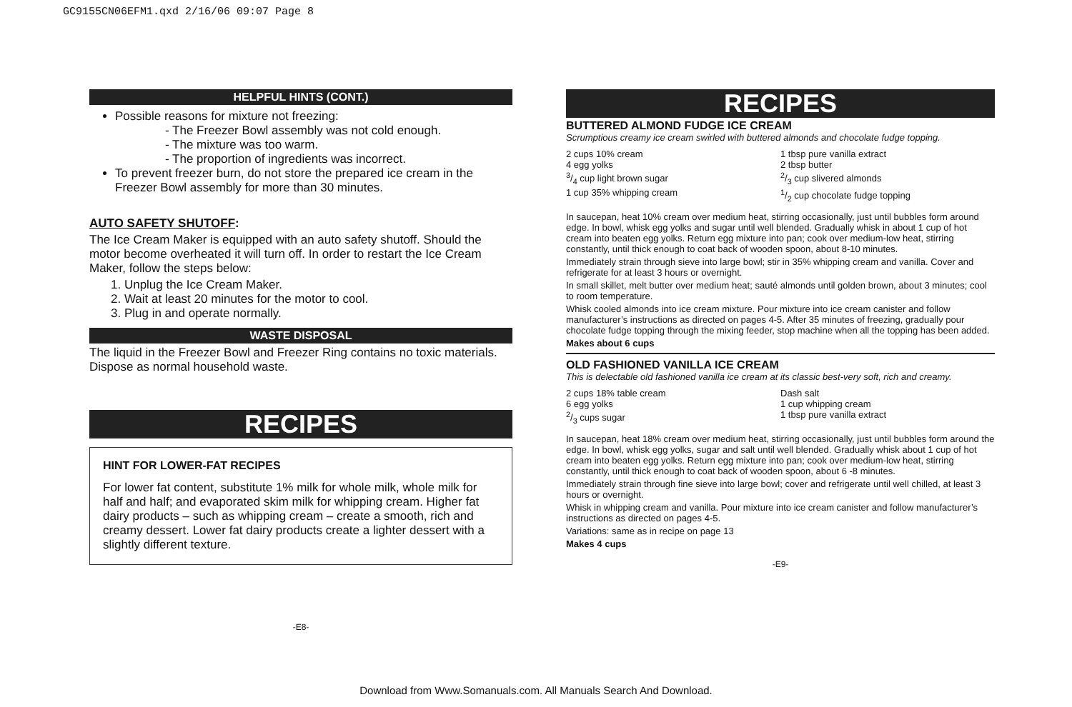GC9155CN06EFM1.qxd 2/16/06 09:07 Page 8
HELPFUL HINTS (CONT.)
Possible reasons for mixture not freezing:
- The Freezer Bowl assembly was not cold enough.
- The mixture was too warm.
- The proportion of ingredients was incorrect.
To prevent freezer burn, do not store the prepared ice cream in the Freezer Bowl assembly for more than 30 minutes.
AUTO SAFETY SHUTOFF:
The Ice Cream Maker is equipped with an auto safety shutoff. Should the motor become overheated it will turn off. In order to restart the Ice Cream Maker, follow the steps below:
1. Unplug the Ice Cream Maker.
2. Wait at least 20 minutes for the motor to cool.
3. Plug in and operate normally.
WASTE DISPOSAL
The liquid in the Freezer Bowl and Freezer Ring contains no toxic materials. Dispose as normal household waste.
RECIPES
HINT FOR LOWER-FAT RECIPES
For lower fat content, substitute 1% milk for whole milk, whole milk for half and half; and evaporated skim milk for whipping cream. Higher fat dairy products – such as whipping cream – create a smooth, rich and creamy dessert. Lower fat dairy products create a lighter dessert with a slightly different texture.
-E8-
RECIPES
BUTTERED ALMOND FUDGE ICE CREAM
Scrumptious creamy ice cream swirled with buttered almonds and chocolate fudge topping.
2 cups 10% cream
4 egg yolks
3/4 cup light brown sugar
1 cup 35% whipping cream
1 tbsp pure vanilla extract
2 tbsp butter
2/3 cup slivered almonds
1/2 cup chocolate fudge topping
In saucepan, heat 10% cream over medium heat, stirring occasionally, just until bubbles form around edge. In bowl, whisk egg yolks and sugar until well blended. Gradually whisk in about 1 cup of hot cream into beaten egg yolks. Return egg mixture into pan; cook over medium-low heat, stirring constantly, until thick enough to coat back of wooden spoon, about 8-10 minutes.
Immediately strain through sieve into large bowl; stir in 35% whipping cream and vanilla. Cover and refrigerate for at least 3 hours or overnight.
In small skillet, melt butter over medium heat; sauté almonds until golden brown, about 3 minutes; cool to room temperature.
Whisk cooled almonds into ice cream mixture. Pour mixture into ice cream canister and follow manufacturer’s instructions as directed on pages 4-5. After 35 minutes of freezing, gradually pour chocolate fudge topping through the mixing feeder, stop machine when all the topping has been added.
Makes about 6 cups
OLD FASHIONED VANILLA ICE CREAM
This is delectable old fashioned vanilla ice cream at its classic best-very soft, rich and creamy.
2 cups 18% table cream
6 egg yolks
2/3 cups sugar
Dash salt
1 cup whipping cream
1 tbsp pure vanilla extract
In saucepan, heat 18% cream over medium heat, stirring occasionally, just until bubbles form around the edge. In bowl, whisk egg yolks, sugar and salt until well blended. Gradually whisk about 1 cup of hot cream into beaten egg yolks. Return egg mixture into pan; cook over medium-low heat, stirring constantly, until thick enough to coat back of wooden spoon, about 6 -8 minutes.
Immediately strain through fine sieve into large bowl; cover and refrigerate until well chilled, at least 3 hours or overnight.
Whisk in whipping cream and vanilla. Pour mixture into ice cream canister and follow manufacturer’s instructions as directed on pages 4-5.
Variations: same as in recipe on page 13
Makes 4 cups
-E9-
Download from Www.Somanuals.com. All Manuals Search And Download.